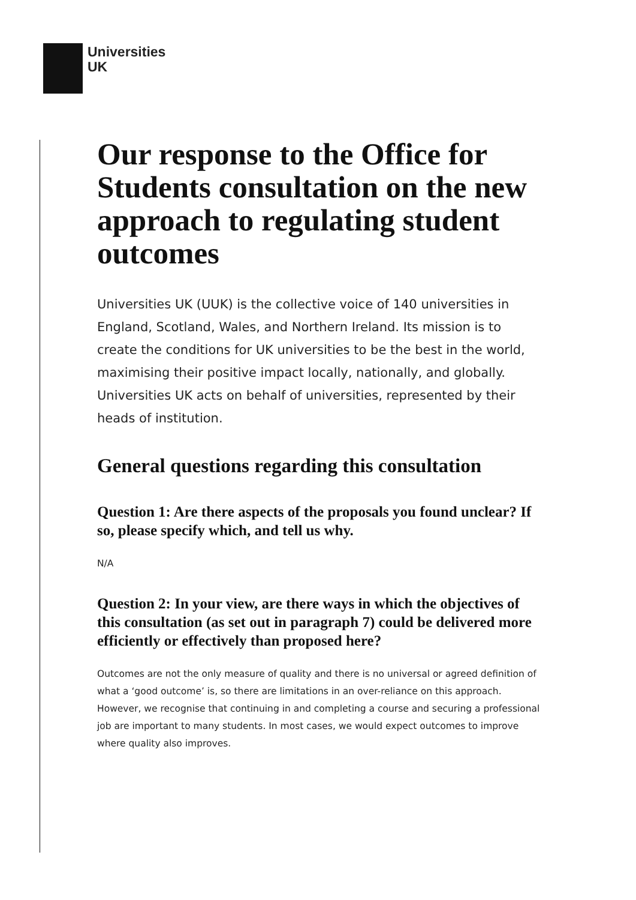Universities
UK
Our response to the Office for Students consultation on the new approach to regulating student outcomes
Universities UK (UUK) is the collective voice of 140 universities in England, Scotland, Wales, and Northern Ireland. Its mission is to create the conditions for UK universities to be the best in the world, maximising their positive impact locally, nationally, and globally. Universities UK acts on behalf of universities, represented by their heads of institution.
General questions regarding this consultation
Question 1: Are there aspects of the proposals you found unclear? If so, please specify which, and tell us why.
N/A
Question 2: In your view, are there ways in which the objectives of this consultation (as set out in paragraph 7) could be delivered more efficiently or effectively than proposed here?
Outcomes are not the only measure of quality and there is no universal or agreed definition of what a ‘good outcome’ is, so there are limitations in an over-reliance on this approach. However, we recognise that continuing in and completing a course and securing a professional job are important to many students. In most cases, we would expect outcomes to improve where quality also improves.